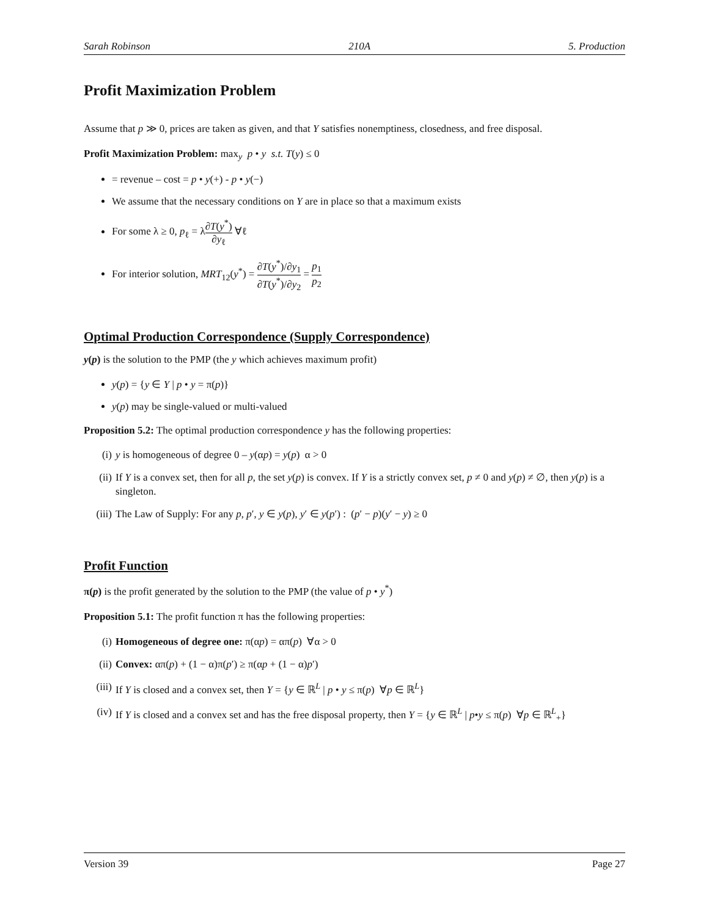Sarah Robinson 210A 5. Production
Profit Maximization Problem
Assume that p ≫ 0, prices are taken as given, and that Y satisfies nonemptiness, closedness, and free disposal.
Profit Maximization Problem: max<sub>y</sub> p • y s.t. T(y) ≤ 0
= revenue – cost = p • y(+) - p • y(−)
We assume that the necessary conditions on Y are in place so that a maximum exists
For some λ ≥ 0, p<sub>ℓ</sub> = λ∂T(y<sup>*</sup>) ∂y<sub>ℓ</sub> ∀ℓ
For interior solution, MRT<sub>12</sub>(y<sup>*</sup>) = ∂T(y<sup>*</sup>)/∂y<sub>1</sub> ∂T(y<sup>*</sup>)/∂y<sub>2</sub> = p<sub>1</sub> p<sub>2</sub>
Optimal Production Correspondence (Supply Correspondence)
y(p) is the solution to the PMP (the y which achieves maximum profit)
y(p) = {y ∈ Y | p • y = π(p)}
y(p) may be single-valued or multi-valued
Proposition 5.2: The optimal production correspondence y has the following properties:
(i) y is homogeneous of degree 0 – y(αp) = y(p) α > 0
(ii) If Y is a convex set, then for all p, the set y(p) is convex. If Y is a strictly convex set, p ≠ 0 and y(p) ≠ ∅, then y(p) is a singleton.
(iii) The Law of Supply: For any p, p′, y ∈ y(p), y′ ∈ y(p′) : (p′ − p)(y′ − y) ≥ 0
Profit Function
π(p) is the profit generated by the solution to the PMP (the value of p • y<sup>*</sup>)
Proposition 5.1: The profit function π has the following properties:
(i) Homogeneous of degree one: π(αp) = απ(p) ∀α > 0
(ii) Convex: απ(p) + (1 − α)π(p′) ≥ π(αp + (1 − α)p′)
(iii) If Y is closed and a convex set, then Y = {y ∈ ℝ<sup>L</sup> | p • y ≤ π(p) ∀p ∈ ℝ<sup>L</sup>}
(iv) If Y is closed and a convex set and has the free disposal property, then Y = {y ∈ ℝ<sup>L</sup> | p•y ≤ π(p) ∀p ∈ ℝ<sup>L</sup><sub>+</sub>}
Version 39 Page 27